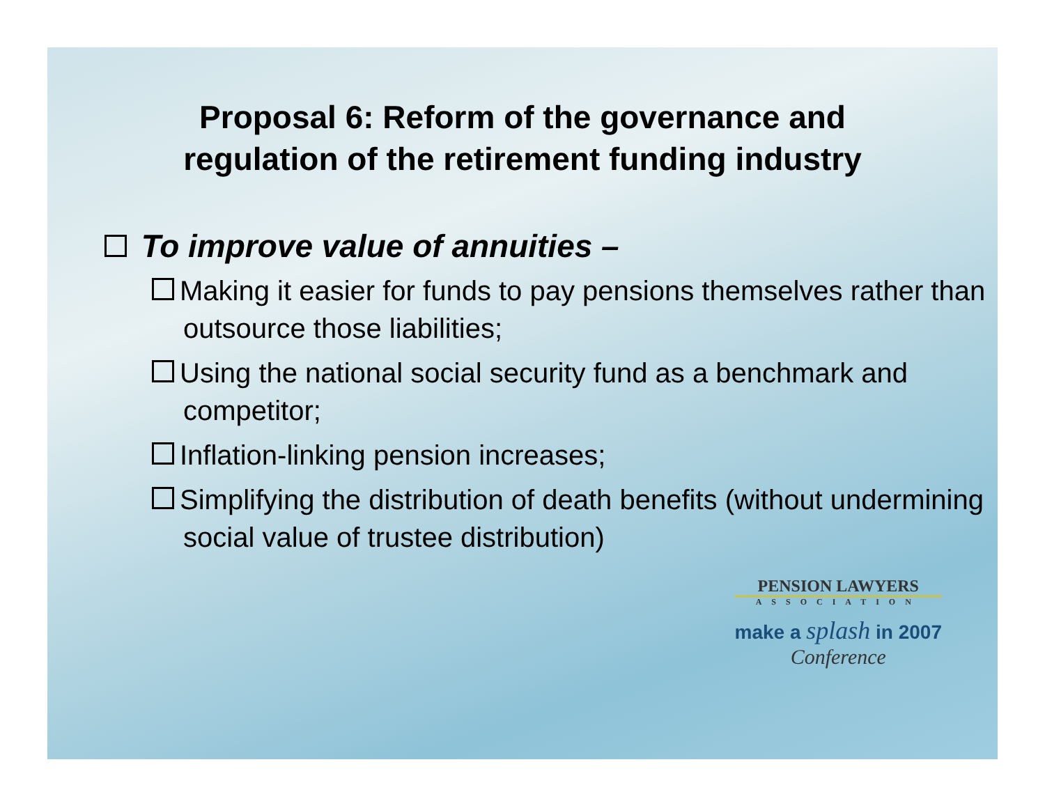Proposal 6: Reform of the governance and
regulation of the retirement funding industry
To improve value of annuities –
Making it easier for funds to pay pensions themselves rather than outsource those liabilities;
Using the national social security fund as a benchmark and competitor;
Inflation-linking pension increases;
Simplifying the distribution of death benefits (without undermining social value of trustee distribution)
PENSION LAWYERS
ASSOCIATION
make a splash in 2007
Conference